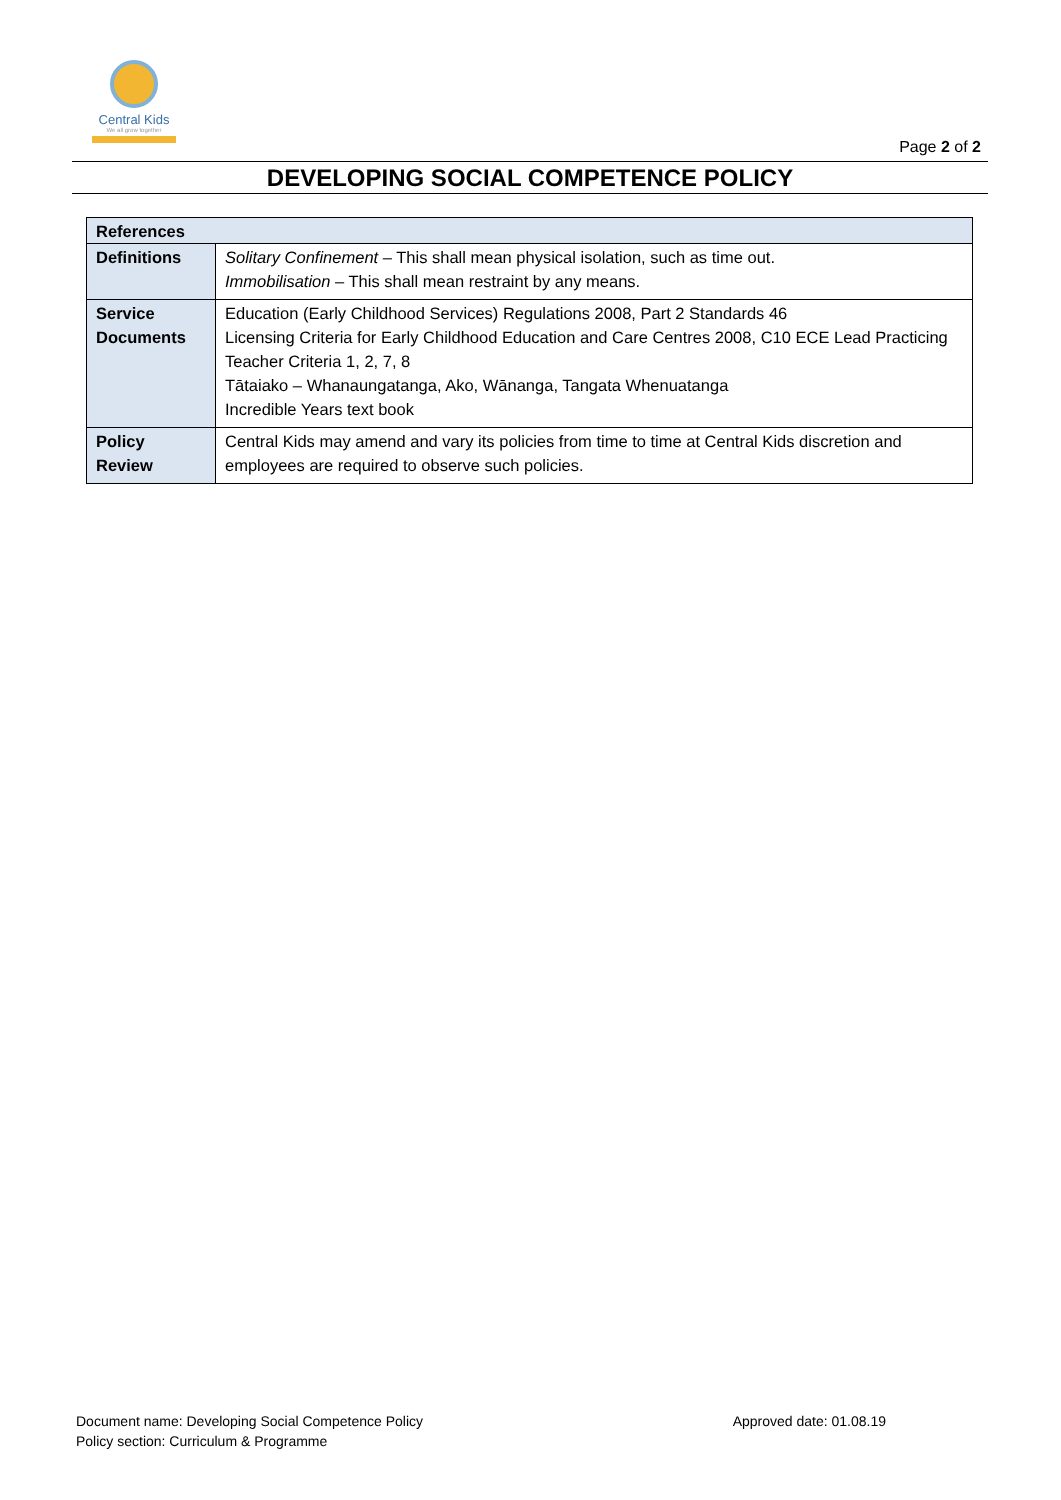Central Kids
We all grow together
Page 2 of 2
DEVELOPING SOCIAL COMPETENCE POLICY
| References | |
| --- | --- |
| Definitions | Solitary Confinement – This shall mean physical isolation, such as time out. Immobilisation – This shall mean restraint by any means. |
| Service Documents | Education (Early Childhood Services) Regulations 2008, Part 2 Standards 46 Licensing Criteria for Early Childhood Education and Care Centres 2008, C10 ECE Lead Practicing Teacher Criteria 1, 2, 7, 8 Tātaiako – Whanaungatanga, Ako, Wānanga, Tangata Whenuatanga Incredible Years text book |
| Policy Review | Central Kids may amend and vary its policies from time to time at Central Kids discretion and employees are required to observe such policies. |
Document name: Developing Social Competence Policy
Policy section: Curriculum & Programme
Approved date: 01.08.19